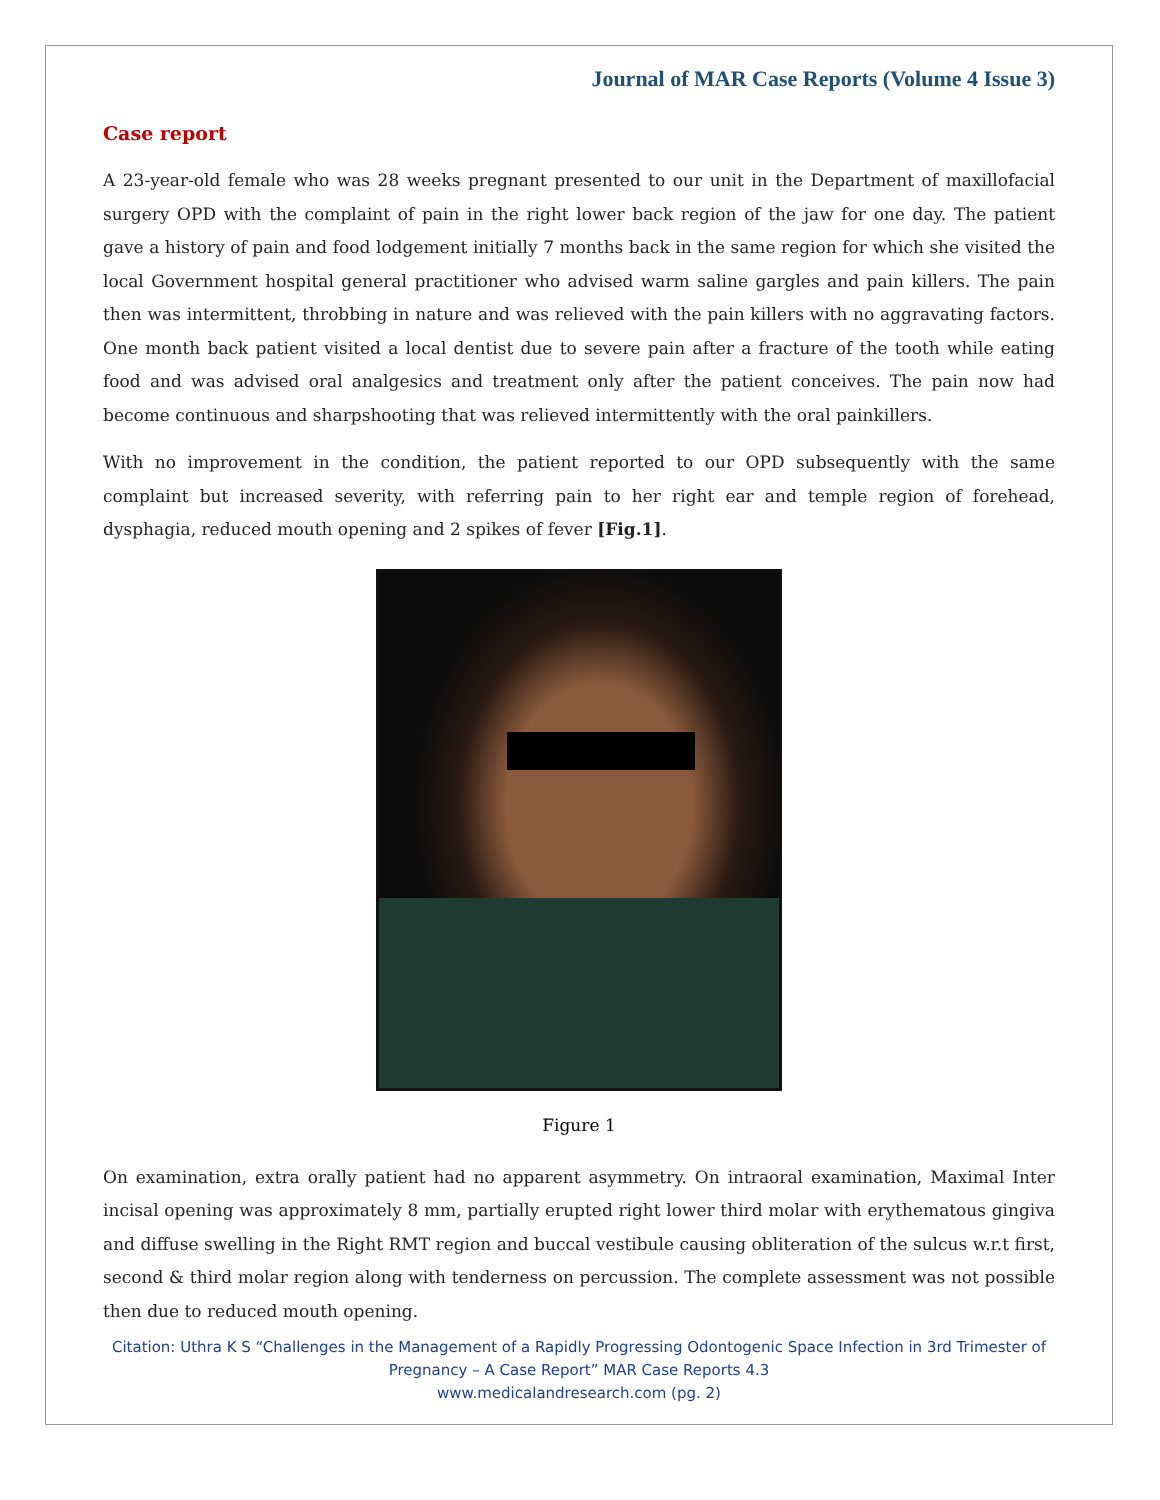Journal of MAR Case Reports (Volume 4 Issue 3)
Case report
A 23-year-old female who was 28 weeks pregnant presented to our unit in the Department of maxillofacial surgery OPD with the complaint of pain in the right lower back region of the jaw for one day. The patient gave a history of pain and food lodgement initially 7 months back in the same region for which she visited the local Government hospital general practitioner who advised warm saline gargles and pain killers. The pain then was intermittent, throbbing in nature and was relieved with the pain killers with no aggravating factors. One month back patient visited a local dentist due to severe pain after a fracture of the tooth while eating food and was advised oral analgesics and treatment only after the patient conceives. The pain now had become continuous and sharpshooting that was relieved intermittently with the oral painkillers.
With no improvement in the condition, the patient reported to our OPD subsequently with the same complaint but increased severity, with referring pain to her right ear and temple region of forehead, dysphagia, reduced mouth opening and 2 spikes of fever [Fig.1].
Figure 1
On examination, extra orally patient had no apparent asymmetry. On intraoral examination, Maximal Inter incisal opening was approximately 8 mm, partially erupted right lower third molar with erythematous gingiva and diffuse swelling in the Right RMT region and buccal vestibule causing obliteration of the sulcus w.r.t first, second & third molar region along with tenderness on percussion. The complete assessment was not possible then due to reduced mouth opening.
Citation: Uthra K S “Challenges in the Management of a Rapidly Progressing Odontogenic Space Infection in 3rd Trimester of Pregnancy – A Case Report” MAR Case Reports 4.3
www.medicalandresearch.com (pg. 2)